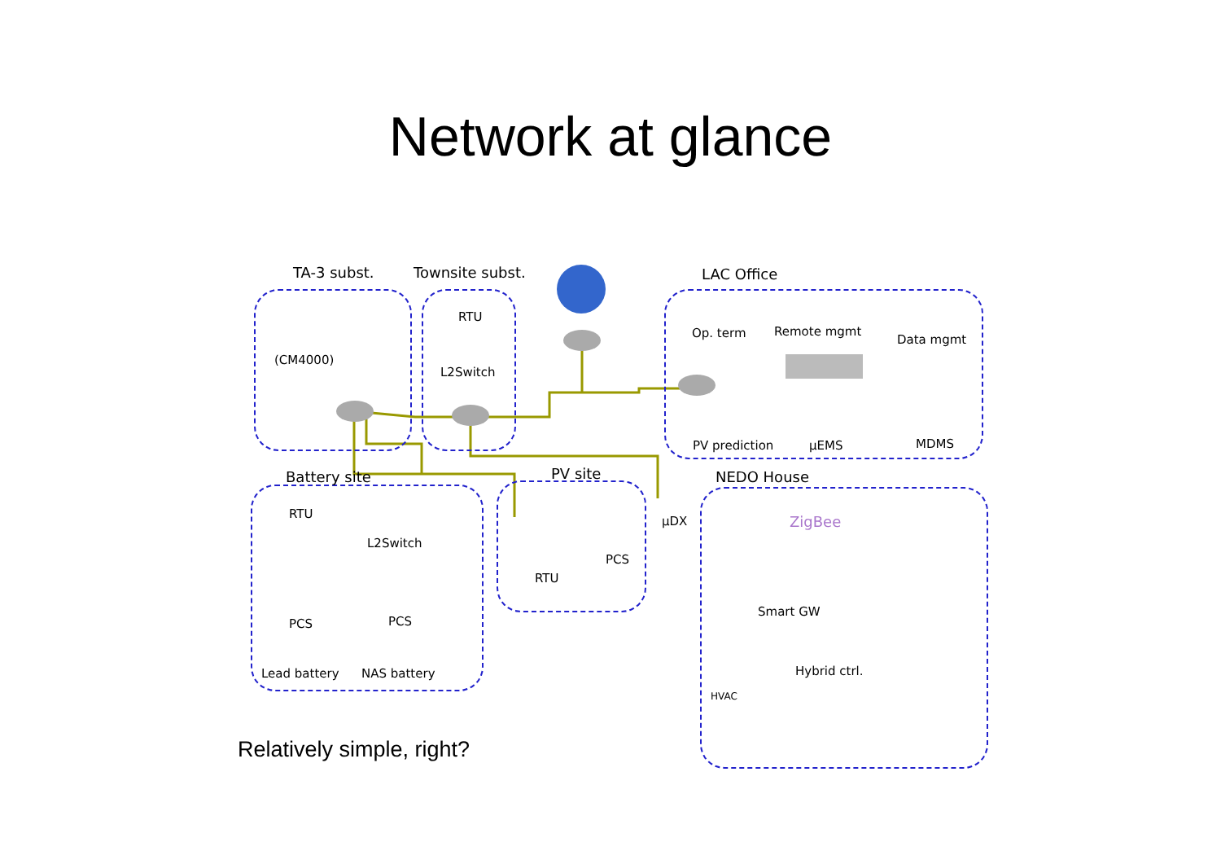Network at glance
TA-3 subst. Townsite subst. LAC Office
(CM4000)
RTU
L2Switch
Op. term Remote mgmt
Data mgmt
PV prediction µEMS MDMS
Battery site PV site NEDO House
RTU
L2Switch
PCS PCS
Lead battery NAS battery
PCS
RTU
µDX ZigBee
Smart GW
Hybrid ctrl.
HVAC
Relatively simple, right?